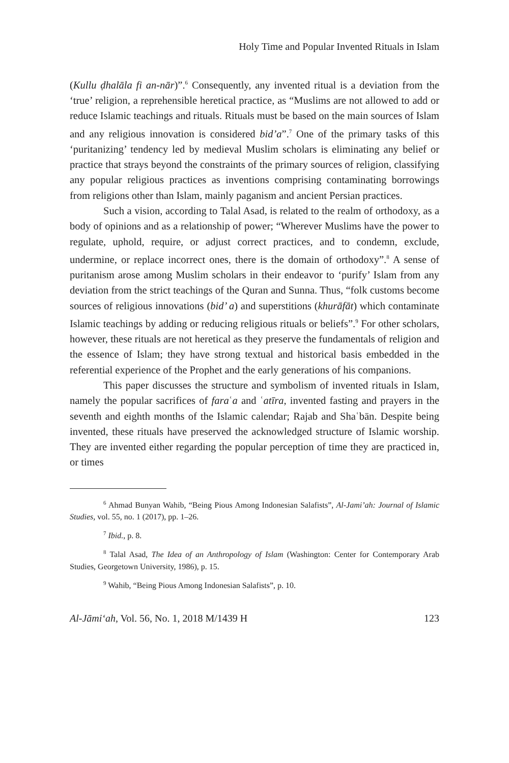Holy Time and Popular Invented Rituals in Islam
(Kullu ḍhalāla fi an-nār)”.<sup>6</sup> Consequently, any invented ritual is a deviation from the ‘true’ religion, a reprehensible heretical practice, as “Muslims are not allowed to add or reduce Islamic teachings and rituals. Rituals must be based on the main sources of Islam and any religious innovation is considered bid’a”.<sup>7</sup> One of the primary tasks of this ‘puritanizing’ tendency led by medieval Muslim scholars is eliminating any belief or practice that strays beyond the constraints of the primary sources of religion, classifying any popular religious practices as inventions comprising contaminating borrowings from religions other than Islam, mainly paganism and ancient Persian practices.
Such a vision, according to Talal Asad, is related to the realm of orthodoxy, as a body of opinions and as a relationship of power; “Wherever Muslims have the power to regulate, uphold, require, or adjust correct practices, and to condemn, exclude, undermine, or replace incorrect ones, there is the domain of orthodoxy”.<sup>8</sup> A sense of puritanism arose among Muslim scholars in their endeavor to ‘purify’ Islam from any deviation from the strict teachings of the Quran and Sunna. Thus, “folk customs become sources of religious innovations (bid’ a) and superstitions (khurāfāt) which contaminate Islamic teachings by adding or reducing religious rituals or beliefs”.<sup>9</sup> For other scholars, however, these rituals are not heretical as they preserve the fundamentals of religion and the essence of Islam; they have strong textual and historical basis embedded in the referential experience of the Prophet and the early generations of his companions.
This paper discusses the structure and symbolism of invented rituals in Islam, namely the popular sacrifices of faraʿa and ʿatīra, invented fasting and prayers in the seventh and eighth months of the Islamic calendar; Rajab and Shaʿbān. Despite being invented, these rituals have preserved the acknowledged structure of Islamic worship. They are invented either regarding the popular perception of time they are practiced in, or times
<sup>6</sup> Ahmad Bunyan Wahib, “Being Pious Among Indonesian Salafists”, Al-Jami’ah: Journal of Islamic Studies, vol. 55, no. 1 (2017), pp. 1–26.
<sup>7</sup> Ibid., p. 8.
<sup>8</sup> Talal Asad, The Idea of an Anthropology of Islam (Washington: Center for Contemporary Arab Studies, Georgetown University, 1986), p. 15.
<sup>9</sup> Wahib, “Being Pious Among Indonesian Salafists”, p. 10.
Al-Jāmi‘ah, Vol. 56, No. 1, 2018 M/1439 H 123